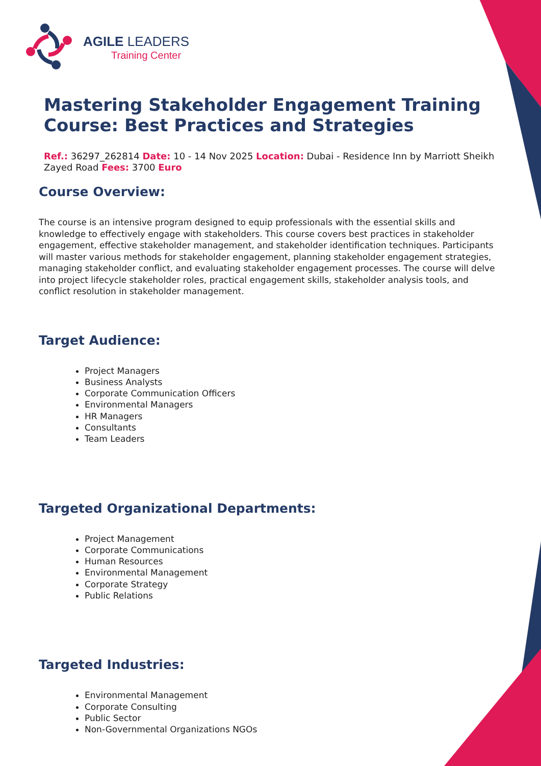AGILE LEADERS
Training Center
Mastering Stakeholder Engagement Training Course: Best Practices and Strategies
Ref.: 36297_262814 Date: 10 - 14 Nov 2025 Location: Dubai - Residence Inn by Marriott Sheikh Zayed Road Fees: 3700 Euro
Course Overview:
The course is an intensive program designed to equip professionals with the essential skills and knowledge to effectively engage with stakeholders. This course covers best practices in stakeholder engagement, effective stakeholder management, and stakeholder identification techniques. Participants will master various methods for stakeholder engagement, planning stakeholder engagement strategies, managing stakeholder conflict, and evaluating stakeholder engagement processes. The course will delve into project lifecycle stakeholder roles, practical engagement skills, stakeholder analysis tools, and conflict resolution in stakeholder management.
Target Audience:
Project Managers
Business Analysts
Corporate Communication Officers
Environmental Managers
HR Managers
Consultants
Team Leaders
Targeted Organizational Departments:
Project Management
Corporate Communications
Human Resources
Environmental Management
Corporate Strategy
Public Relations
Targeted Industries:
Environmental Management
Corporate Consulting
Public Sector
Non-Governmental Organizations NGOs